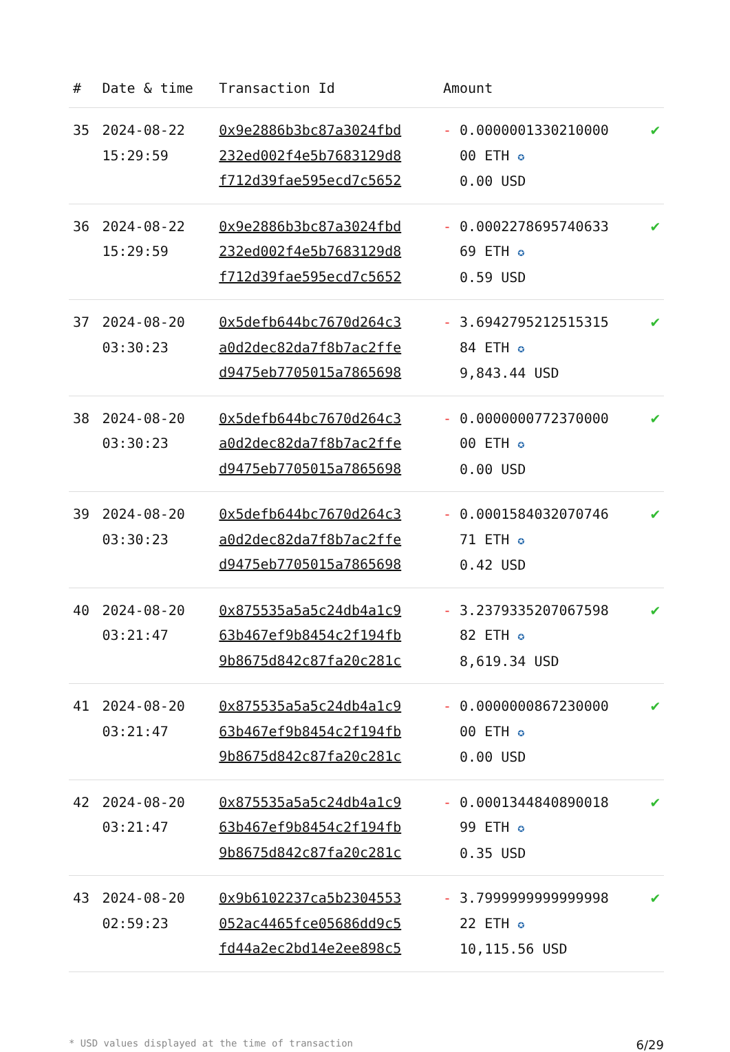| # | Date & time | Transaction Id | Amount | |
| --- | --- | --- | --- | --- |
| 35 | 2024-08-22 15:29:59 | 0x9e2886b3bc87a3024fbd 232ed002f4e5b7683129d8 f712d39fae595ecd7c5652 | - 0.0000001330210000 00 ETH ✪ 0.00 USD | ✔ |
| 36 | 2024-08-22 15:29:59 | 0x9e2886b3bc87a3024fbd 232ed002f4e5b7683129d8 f712d39fae595ecd7c5652 | - 0.0002278695740633 69 ETH ✪ 0.59 USD | ✔ |
| 37 | 2024-08-20 03:30:23 | 0x5defb644bc7670d264c3 a0d2dec82da7f8b7ac2ffe d9475eb7705015a7865698 | - 3.6942795212515315 84 ETH ✪ 9,843.44 USD | ✔ |
| 38 | 2024-08-20 03:30:23 | 0x5defb644bc7670d264c3 a0d2dec82da7f8b7ac2ffe d9475eb7705015a7865698 | - 0.0000000772370000 00 ETH ✪ 0.00 USD | ✔ |
| 39 | 2024-08-20 03:30:23 | 0x5defb644bc7670d264c3 a0d2dec82da7f8b7ac2ffe d9475eb7705015a7865698 | - 0.0001584032070746 71 ETH ✪ 0.42 USD | ✔ |
| 40 | 2024-08-20 03:21:47 | 0x875535a5a5c24db4a1c9 63b467ef9b8454c2f194fb 9b8675d842c87fa20c281c | - 3.2379335207067598 82 ETH ✪ 8,619.34 USD | ✔ |
| 41 | 2024-08-20 03:21:47 | 0x875535a5a5c24db4a1c9 63b467ef9b8454c2f194fb 9b8675d842c87fa20c281c | - 0.0000000867230000 00 ETH ✪ 0.00 USD | ✔ |
| 42 | 2024-08-20 03:21:47 | 0x875535a5a5c24db4a1c9 63b467ef9b8454c2f194fb 9b8675d842c87fa20c281c | - 0.0001344840890018 99 ETH ✪ 0.35 USD | ✔ |
| 43 | 2024-08-20 02:59:23 | 0x9b6102237ca5b2304553 052ac4465fce05686dd9c5 fd44a2ec2bd14e2ee898c5 | - 3.7999999999999998 22 ETH ✪ 10,115.56 USD | ✔ |
* USD values displayed at the time of transaction 6/29